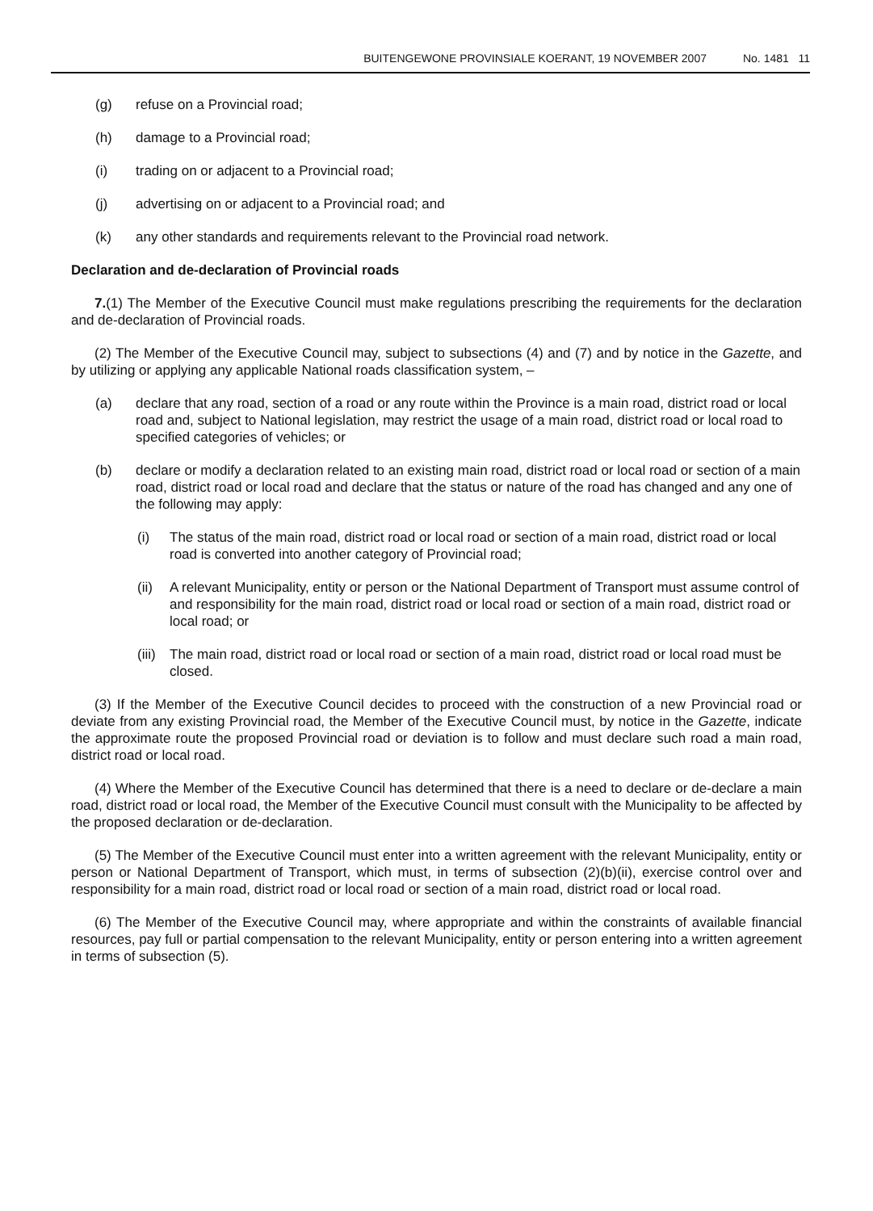BUITENGEWONE PROVINSIALE KOERANT, 19 NOVEMBER 2007 No. 1481 11
(g) refuse on a Provincial road;
(h) damage to a Provincial road;
(i) trading on or adjacent to a Provincial road;
(j) advertising on or adjacent to a Provincial road; and
(k) any other standards and requirements relevant to the Provincial road network.
Declaration and de-declaration of Provincial roads
7.(1) The Member of the Executive Council must make regulations prescribing the requirements for the declaration and de-declaration of Provincial roads.
(2) The Member of the Executive Council may, subject to subsections (4) and (7) and by notice in the Gazette, and by utilizing or applying any applicable National roads classification system, –
(a) declare that any road, section of a road or any route within the Province is a main road, district road or local road and, subject to National legislation, may restrict the usage of a main road, district road or local road to specified categories of vehicles; or
(b) declare or modify a declaration related to an existing main road, district road or local road or section of a main road, district road or local road and declare that the status or nature of the road has changed and any one of the following may apply:
(i) The status of the main road, district road or local road or section of a main road, district road or local road is converted into another category of Provincial road;
(ii) A relevant Municipality, entity or person or the National Department of Transport must assume control of and responsibility for the main road, district road or local road or section of a main road, district road or local road; or
(iii) The main road, district road or local road or section of a main road, district road or local road must be closed.
(3) If the Member of the Executive Council decides to proceed with the construction of a new Provincial road or deviate from any existing Provincial road, the Member of the Executive Council must, by notice in the Gazette, indicate the approximate route the proposed Provincial road or deviation is to follow and must declare such road a main road, district road or local road.
(4) Where the Member of the Executive Council has determined that there is a need to declare or de-declare a main road, district road or local road, the Member of the Executive Council must consult with the Municipality to be affected by the proposed declaration or de-declaration.
(5) The Member of the Executive Council must enter into a written agreement with the relevant Municipality, entity or person or National Department of Transport, which must, in terms of subsection (2)(b)(ii), exercise control over and responsibility for a main road, district road or local road or section of a main road, district road or local road.
(6) The Member of the Executive Council may, where appropriate and within the constraints of available financial resources, pay full or partial compensation to the relevant Municipality, entity or person entering into a written agreement in terms of subsection (5).